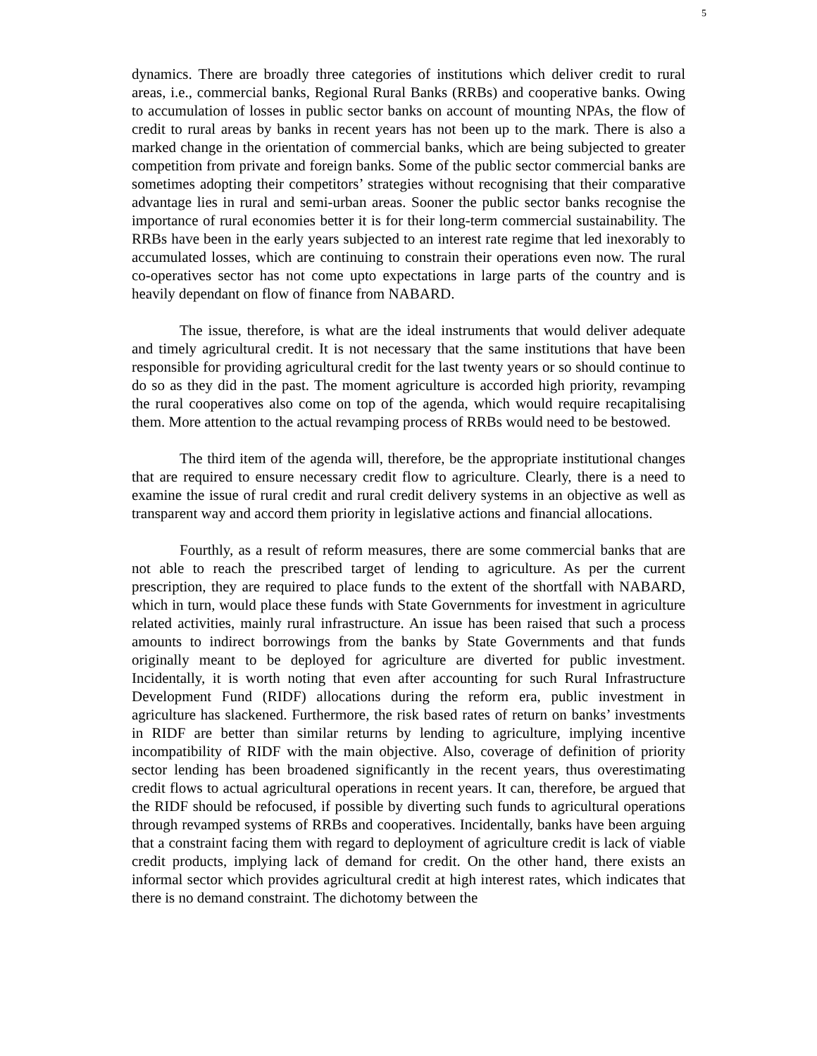5
dynamics. There are broadly three categories of institutions which deliver credit to rural areas, i.e., commercial banks, Regional Rural Banks (RRBs) and cooperative banks. Owing to accumulation of losses in public sector banks on account of mounting NPAs, the flow of credit to rural areas by banks in recent years has not been up to the mark. There is also a marked change in the orientation of commercial banks, which are being subjected to greater competition from private and foreign banks. Some of the public sector commercial banks are sometimes adopting their competitors’ strategies without recognising that their comparative advantage lies in rural and semi-urban areas. Sooner the public sector banks recognise the importance of rural economies better it is for their long-term commercial sustainability. The RRBs have been in the early years subjected to an interest rate regime that led inexorably to accumulated losses, which are continuing to constrain their operations even now. The rural co-operatives sector has not come upto expectations in large parts of the country and is heavily dependant on flow of finance from NABARD.
The issue, therefore, is what are the ideal instruments that would deliver adequate and timely agricultural credit. It is not necessary that the same institutions that have been responsible for providing agricultural credit for the last twenty years or so should continue to do so as they did in the past. The moment agriculture is accorded high priority, revamping the rural cooperatives also come on top of the agenda, which would require recapitalising them. More attention to the actual revamping process of RRBs would need to be bestowed.
The third item of the agenda will, therefore, be the appropriate institutional changes that are required to ensure necessary credit flow to agriculture. Clearly, there is a need to examine the issue of rural credit and rural credit delivery systems in an objective as well as transparent way and accord them priority in legislative actions and financial allocations.
Fourthly, as a result of reform measures, there are some commercial banks that are not able to reach the prescribed target of lending to agriculture. As per the current prescription, they are required to place funds to the extent of the shortfall with NABARD, which in turn, would place these funds with State Governments for investment in agriculture related activities, mainly rural infrastructure. An issue has been raised that such a process amounts to indirect borrowings from the banks by State Governments and that funds originally meant to be deployed for agriculture are diverted for public investment. Incidentally, it is worth noting that even after accounting for such Rural Infrastructure Development Fund (RIDF) allocations during the reform era, public investment in agriculture has slackened. Furthermore, the risk based rates of return on banks’ investments in RIDF are better than similar returns by lending to agriculture, implying incentive incompatibility of RIDF with the main objective. Also, coverage of definition of priority sector lending has been broadened significantly in the recent years, thus overestimating credit flows to actual agricultural operations in recent years. It can, therefore, be argued that the RIDF should be refocused, if possible by diverting such funds to agricultural operations through revamped systems of RRBs and cooperatives. Incidentally, banks have been arguing that a constraint facing them with regard to deployment of agriculture credit is lack of viable credit products, implying lack of demand for credit. On the other hand, there exists an informal sector which provides agricultural credit at high interest rates, which indicates that there is no demand constraint. The dichotomy between the